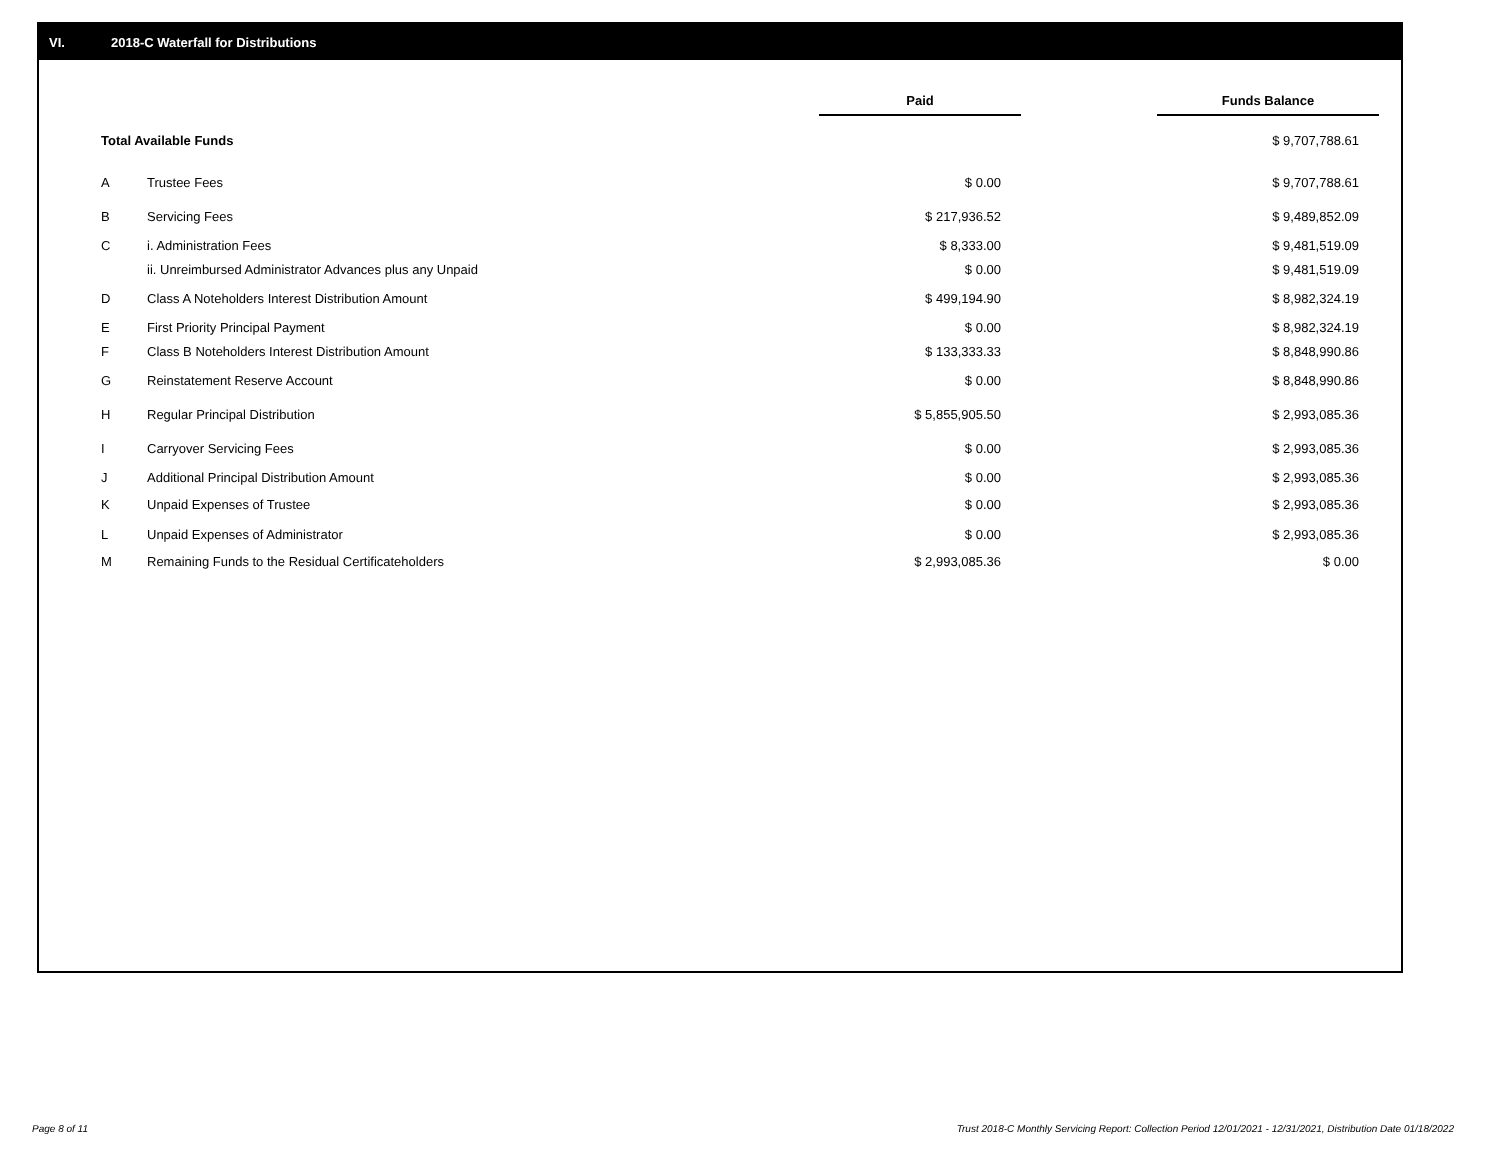VI. 2018-C Waterfall for Distributions
| | | | Paid | | Funds Balance |
| --- | --- | --- | --- | --- | --- |
| Total Available Funds | | | | | $ 9,707,788.61 |
| A | Trustee Fees | | $ 0.00 | | $ 9,707,788.61 |
| B | Servicing Fees | | $ 217,936.52 | | $ 9,489,852.09 |
| C | i. Administration Fees | | $ 8,333.00 | | $ 9,481,519.09 |
| | ii. Unreimbursed Administrator Advances plus any Unpaid | | $ 0.00 | | $ 9,481,519.09 |
| D | Class A Noteholders Interest Distribution Amount | | $ 499,194.90 | | $ 8,982,324.19 |
| E | First Priority Principal Payment | | $ 0.00 | | $ 8,982,324.19 |
| F | Class B Noteholders Interest Distribution Amount | | $ 133,333.33 | | $ 8,848,990.86 |
| G | Reinstatement Reserve Account | | $ 0.00 | | $ 8,848,990.86 |
| H | Regular Principal Distribution | | $ 5,855,905.50 | | $ 2,993,085.36 |
| I | Carryover Servicing Fees | | $ 0.00 | | $ 2,993,085.36 |
| J | Additional Principal Distribution Amount | | $ 0.00 | | $ 2,993,085.36 |
| K | Unpaid Expenses of Trustee | | $ 0.00 | | $ 2,993,085.36 |
| L | Unpaid Expenses of Administrator | | $ 0.00 | | $ 2,993,085.36 |
| M | Remaining Funds to the Residual Certificateholders | | $ 2,993,085.36 | | $ 0.00 |
Page 8 of 11
Trust 2018-C Monthly Servicing Report: Collection Period 12/01/2021 - 12/31/2021, Distribution Date 01/18/2022